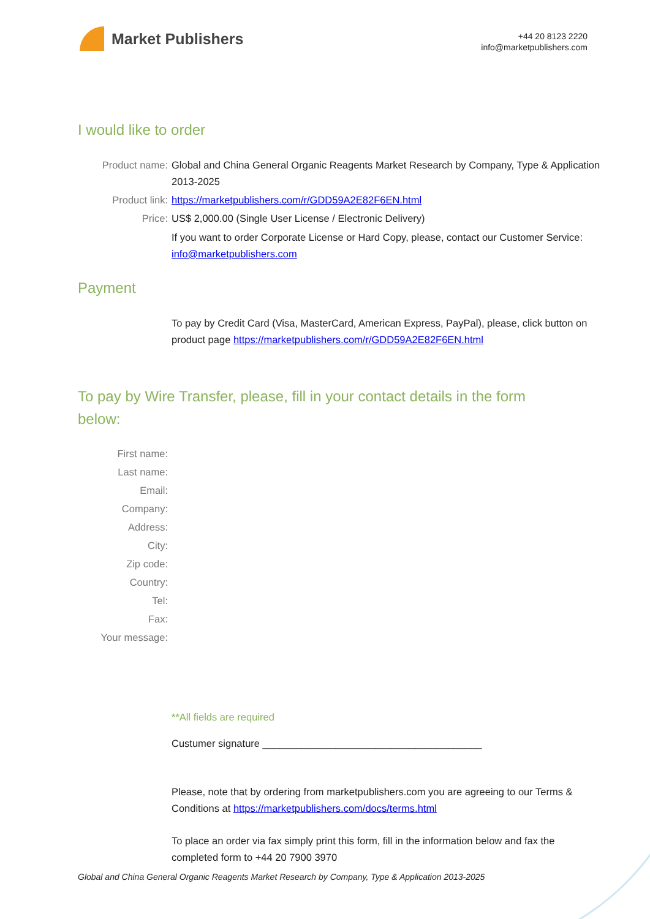Market Publishers
+44 20 8123 2220
info@marketpublishers.com
I would like to order
Product name: Global and China General Organic Reagents Market Research by Company, Type & Application 2013-2025
Product link: https://marketpublishers.com/r/GDD59A2E82F6EN.html
Price: US$ 2,000.00 (Single User License / Electronic Delivery)
If you want to order Corporate License or Hard Copy, please, contact our Customer Service:
info@marketpublishers.com
Payment
To pay by Credit Card (Visa, MasterCard, American Express, PayPal), please, click button on product page https://marketpublishers.com/r/GDD59A2E82F6EN.html
To pay by Wire Transfer, please, fill in your contact details in the form below:
First name:
Last name:
Email:
Company:
Address:
City:
Zip code:
Country:
Tel:
Fax:
Your message:
**All fields are required
Custumer signature _______________________________________
Please, note that by ordering from marketpublishers.com you are agreeing to our Terms & Conditions at https://marketpublishers.com/docs/terms.html
To place an order via fax simply print this form, fill in the information below and fax the completed form to +44 20 7900 3970
Global and China General Organic Reagents Market Research by Company, Type & Application 2013-2025